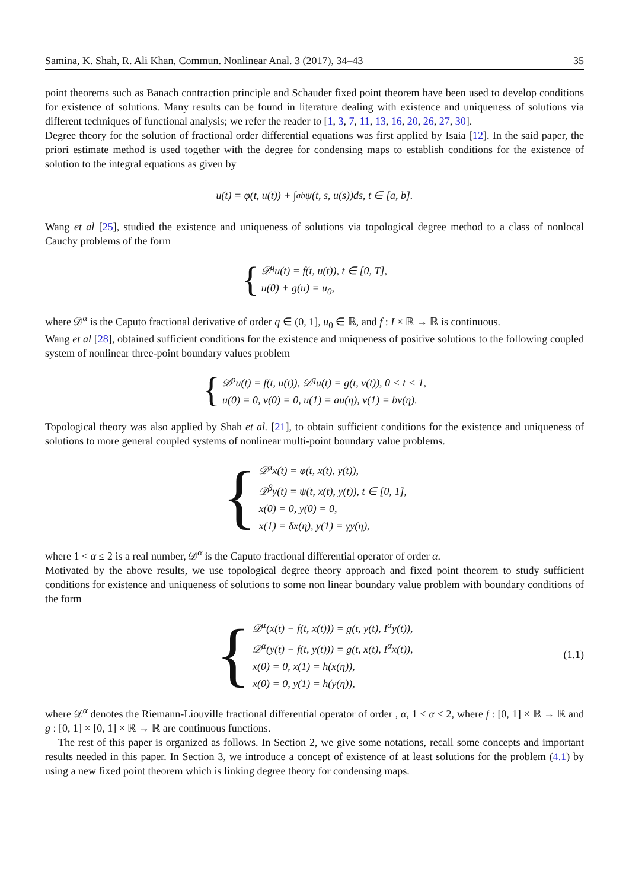Samina, K. Shah, R. Ali Khan, Commun. Nonlinear Anal. 3 (2017), 34–43 35
point theorems such as Banach contraction principle and Schauder fixed point theorem have been used to develop conditions for existence of solutions. Many results can be found in literature dealing with existence and uniqueness of solutions via different techniques of functional analysis; we refer the reader to [1, 3, 7, 11, 13, 16, 20, 26, 27, 30].
Degree theory for the solution of fractional order differential equations was first applied by Isaia [12]. In the said paper, the priori estimate method is used together with the degree for condensing maps to establish conditions for the existence of solution to the integral equations as given by
u(t) = φ(t, u(t)) + ∫<sub>a</sub><sup>b</sup> ψ(t, s, u(s))ds, t ∈ [a, b].
Wang et al [25], studied the existence and uniqueness of solutions via topological degree method to a class of nonlocal Cauchy problems of the form
{
𝒟<sup>q</sup>u(t) = f(t, u(t)), t ∈ [0, T],
u(0) + g(u) = u<sub>0</sub>,
where 𝒟<sup>α</sup> is the Caputo fractional derivative of order q ∈ (0, 1], u<sub>0</sub> ∈ ℝ, and f : I × ℝ → ℝ is continuous.
Wang et al [28], obtained sufficient conditions for the existence and uniqueness of positive solutions to the following coupled system of nonlinear three-point boundary values problem
{
𝒟<sup>p</sup>u(t) = f(t, u(t)), 𝒟<sup>q</sup>u(t) = g(t, v(t)), 0 < t < 1,
u(0) = 0, v(0) = 0, u(1) = au(η), v(1) = bv(η).
Topological theory was also applied by Shah et al. [21], to obtain sufficient conditions for the existence and uniqueness of solutions to more general coupled systems of nonlinear multi-point boundary value problems.
{
𝒟<sup>α</sup>x(t) = φ(t, x(t), y(t)),
𝒟<sup>β</sup>y(t) = ψ(t, x(t), y(t)), t ∈ [0, 1],
x(0) = 0, y(0) = 0,
x(1) = δx(η), y(1) = γy(η),
where 1 < α ≤ 2 is a real number, 𝒟<sup>α</sup> is the Caputo fractional differential operator of order α.
Motivated by the above results, we use topological degree theory approach and fixed point theorem to study sufficient conditions for existence and uniqueness of solutions to some non linear boundary value problem with boundary conditions of the form
{
𝒟<sup>α</sup>(x(t) − f(t, x(t))) = g(t, y(t), I<sup>α</sup>y(t)),
𝒟<sup>α</sup>(y(t) − f(t, y(t))) = g(t, x(t), I<sup>α</sup>x(t)),
x(0) = 0, x(1) = h(x(η)),
x(0) = 0, y(1) = h(y(η)),
(1.1)
where 𝒟<sup>α</sup> denotes the Riemann-Liouville fractional differential operator of order , α, 1 < α ≤ 2, where f : [0, 1] × ℝ → ℝ and g : [0, 1] × [0, 1] × ℝ → ℝ are continuous functions.
The rest of this paper is organized as follows. In Section 2, we give some notations, recall some concepts and important results needed in this paper. In Section 3, we introduce a concept of existence of at least solutions for the problem (4.1) by using a new fixed point theorem which is linking degree theory for condensing maps.